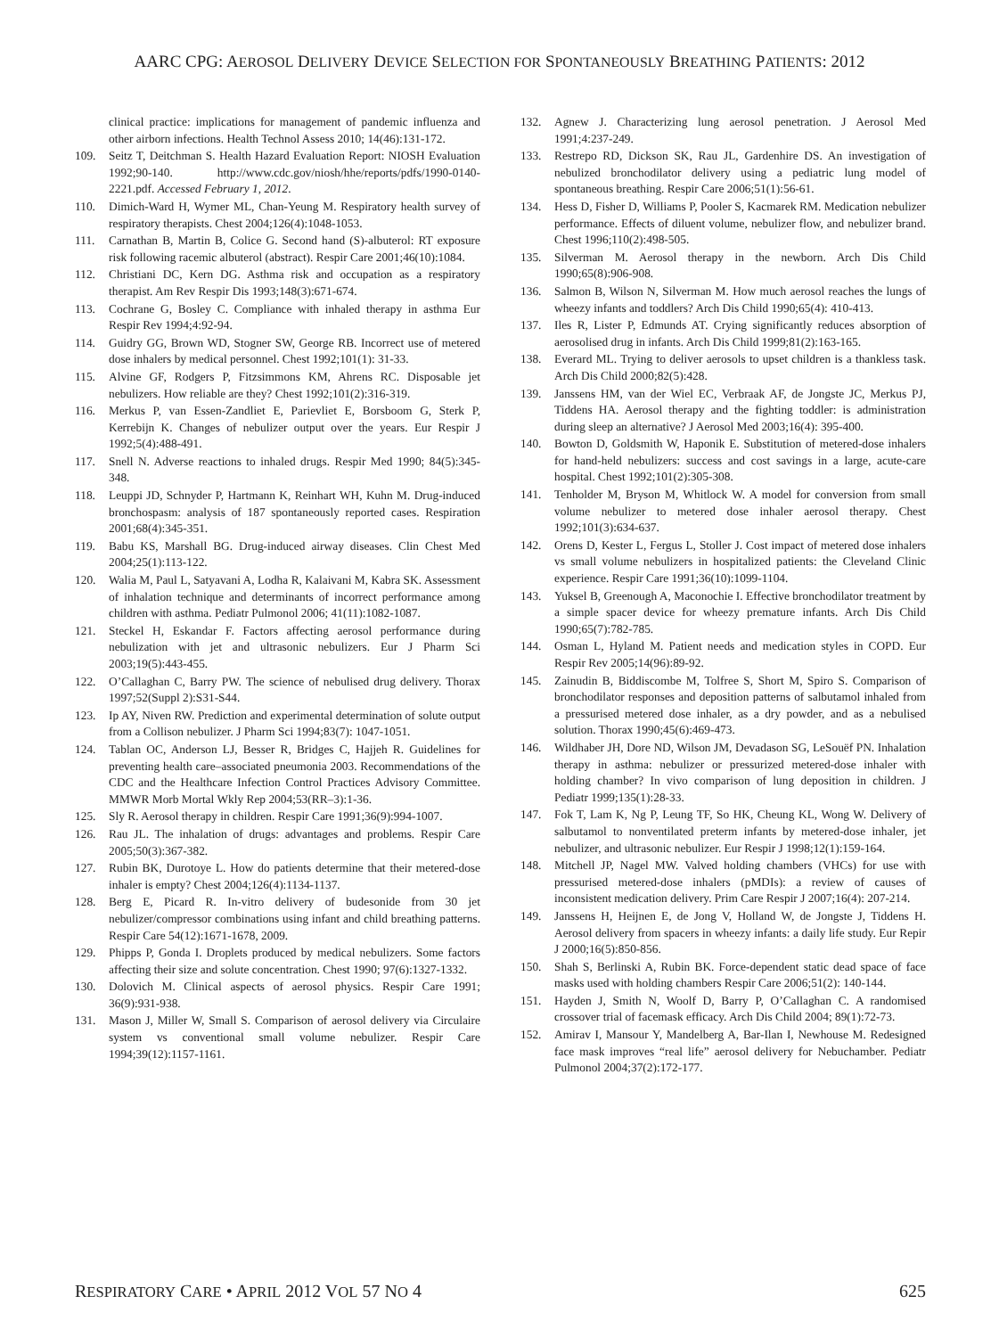AARC CPG: AEROSOL DELIVERY DEVICE SELECTION FOR SPONTANEOUSLY BREATHING PATIENTS: 2012
clinical practice: implications for management of pandemic influenza and other airborn infections. Health Technol Assess 2010; 14(46):131-172.
109. Seitz T, Deitchman S. Health Hazard Evaluation Report: NIOSH Evaluation 1992;90-140. http://www.cdc.gov/niosh/hhe/reports/pdfs/1990-0140-2221.pdf. Accessed February 1, 2012.
110. Dimich-Ward H, Wymer ML, Chan-Yeung M. Respiratory health survey of respiratory therapists. Chest 2004;126(4):1048-1053.
111. Carnathan B, Martin B, Colice G. Second hand (S)-albuterol: RT exposure risk following racemic albuterol (abstract). Respir Care 2001;46(10):1084.
112. Christiani DC, Kern DG. Asthma risk and occupation as a respiratory therapist. Am Rev Respir Dis 1993;148(3):671-674.
113. Cochrane G, Bosley C. Compliance with inhaled therapy in asthma Eur Respir Rev 1994;4:92-94.
114. Guidry GG, Brown WD, Stogner SW, George RB. Incorrect use of metered dose inhalers by medical personnel. Chest 1992;101(1): 31-33.
115. Alvine GF, Rodgers P, Fitzsimmons KM, Ahrens RC. Disposable jet nebulizers. How reliable are they? Chest 1992;101(2):316-319.
116. Merkus P, van Essen-Zandliet E, Parievliet E, Borsboom G, Sterk P, Kerrebijn K. Changes of nebulizer output over the years. Eur Respir J 1992;5(4):488-491.
117. Snell N. Adverse reactions to inhaled drugs. Respir Med 1990; 84(5):345-348.
118. Leuppi JD, Schnyder P, Hartmann K, Reinhart WH, Kuhn M. Drug-induced bronchospasm: analysis of 187 spontaneously reported cases. Respiration 2001;68(4):345-351.
119. Babu KS, Marshall BG. Drug-induced airway diseases. Clin Chest Med 2004;25(1):113-122.
120. Walia M, Paul L, Satyavani A, Lodha R, Kalaivani M, Kabra SK. Assessment of inhalation technique and determinants of incorrect performance among children with asthma. Pediatr Pulmonol 2006; 41(11):1082-1087.
121. Steckel H, Eskandar F. Factors affecting aerosol performance during nebulization with jet and ultrasonic nebulizers. Eur J Pharm Sci 2003;19(5):443-455.
122. O’Callaghan C, Barry PW. The science of nebulised drug delivery. Thorax 1997;52(Suppl 2):S31-S44.
123. Ip AY, Niven RW. Prediction and experimental determination of solute output from a Collison nebulizer. J Pharm Sci 1994;83(7): 1047-1051.
124. Tablan OC, Anderson LJ, Besser R, Bridges C, Hajjeh R. Guidelines for preventing health care–associated pneumonia 2003. Recommendations of the CDC and the Healthcare Infection Control Practices Advisory Committee. MMWR Morb Mortal Wkly Rep 2004;53(RR–3):1-36.
125. Sly R. Aerosol therapy in children. Respir Care 1991;36(9):994-1007.
126. Rau JL. The inhalation of drugs: advantages and problems. Respir Care 2005;50(3):367-382.
127. Rubin BK, Durotoye L. How do patients determine that their metered-dose inhaler is empty? Chest 2004;126(4):1134-1137.
128. Berg E, Picard R. In-vitro delivery of budesonide from 30 jet nebulizer/compressor combinations using infant and child breathing patterns. Respir Care 54(12):1671-1678, 2009.
129. Phipps P, Gonda I. Droplets produced by medical nebulizers. Some factors affecting their size and solute concentration. Chest 1990; 97(6):1327-1332.
130. Dolovich M. Clinical aspects of aerosol physics. Respir Care 1991; 36(9):931-938.
131. Mason J, Miller W, Small S. Comparison of aerosol delivery via Circulaire system vs conventional small volume nebulizer. Respir Care 1994;39(12):1157-1161.
132. Agnew J. Characterizing lung aerosol penetration. J Aerosol Med 1991;4:237-249.
133. Restrepo RD, Dickson SK, Rau JL, Gardenhire DS. An investigation of nebulized bronchodilator delivery using a pediatric lung model of spontaneous breathing. Respir Care 2006;51(1):56-61.
134. Hess D, Fisher D, Williams P, Pooler S, Kacmarek RM. Medication nebulizer performance. Effects of diluent volume, nebulizer flow, and nebulizer brand. Chest 1996;110(2):498-505.
135. Silverman M. Aerosol therapy in the newborn. Arch Dis Child 1990;65(8):906-908.
136. Salmon B, Wilson N, Silverman M. How much aerosol reaches the lungs of wheezy infants and toddlers? Arch Dis Child 1990;65(4): 410-413.
137. Iles R, Lister P, Edmunds AT. Crying significantly reduces absorption of aerosolised drug in infants. Arch Dis Child 1999;81(2):163-165.
138. Everard ML. Trying to deliver aerosols to upset children is a thankless task. Arch Dis Child 2000;82(5):428.
139. Janssens HM, van der Wiel EC, Verbraak AF, de Jongste JC, Merkus PJ, Tiddens HA. Aerosol therapy and the fighting toddler: is administration during sleep an alternative? J Aerosol Med 2003;16(4): 395-400.
140. Bowton D, Goldsmith W, Haponik E. Substitution of metered-dose inhalers for hand-held nebulizers: success and cost savings in a large, acute-care hospital. Chest 1992;101(2):305-308.
141. Tenholder M, Bryson M, Whitlock W. A model for conversion from small volume nebulizer to metered dose inhaler aerosol therapy. Chest 1992;101(3):634-637.
142. Orens D, Kester L, Fergus L, Stoller J. Cost impact of metered dose inhalers vs small volume nebulizers in hospitalized patients: the Cleveland Clinic experience. Respir Care 1991;36(10):1099-1104.
143. Yuksel B, Greenough A, Maconochie I. Effective bronchodilator treatment by a simple spacer device for wheezy premature infants. Arch Dis Child 1990;65(7):782-785.
144. Osman L, Hyland M. Patient needs and medication styles in COPD. Eur Respir Rev 2005;14(96):89-92.
145. Zainudin B, Biddiscombe M, Tolfree S, Short M, Spiro S. Comparison of bronchodilator responses and deposition patterns of salbutamol inhaled from a pressurised metered dose inhaler, as a dry powder, and as a nebulised solution. Thorax 1990;45(6):469-473.
146. Wildhaber JH, Dore ND, Wilson JM, Devadason SG, LeSouëf PN. Inhalation therapy in asthma: nebulizer or pressurized metered-dose inhaler with holding chamber? In vivo comparison of lung deposition in children. J Pediatr 1999;135(1):28-33.
147. Fok T, Lam K, Ng P, Leung TF, So HK, Cheung KL, Wong W. Delivery of salbutamol to nonventilated preterm infants by metered-dose inhaler, jet nebulizer, and ultrasonic nebulizer. Eur Respir J 1998;12(1):159-164.
148. Mitchell JP, Nagel MW. Valved holding chambers (VHCs) for use with pressurised metered-dose inhalers (pMDIs): a review of causes of inconsistent medication delivery. Prim Care Respir J 2007;16(4): 207-214.
149. Janssens H, Heijnen E, de Jong V, Holland W, de Jongste J, Tiddens H. Aerosol delivery from spacers in wheezy infants: a daily life study. Eur Repir J 2000;16(5):850-856.
150. Shah S, Berlinski A, Rubin BK. Force-dependent static dead space of face masks used with holding chambers Respir Care 2006;51(2): 140-144.
151. Hayden J, Smith N, Woolf D, Barry P, O’Callaghan C. A randomised crossover trial of facemask efficacy. Arch Dis Child 2004; 89(1):72-73.
152. Amirav I, Mansour Y, Mandelberg A, Bar-Ilan I, Newhouse M. Redesigned face mask improves “real life” aerosol delivery for Nebuchamber. Pediatr Pulmonol 2004;37(2):172-177.
RESPIRATORY CARE • APRIL 2012 VOL 57 NO 4 625